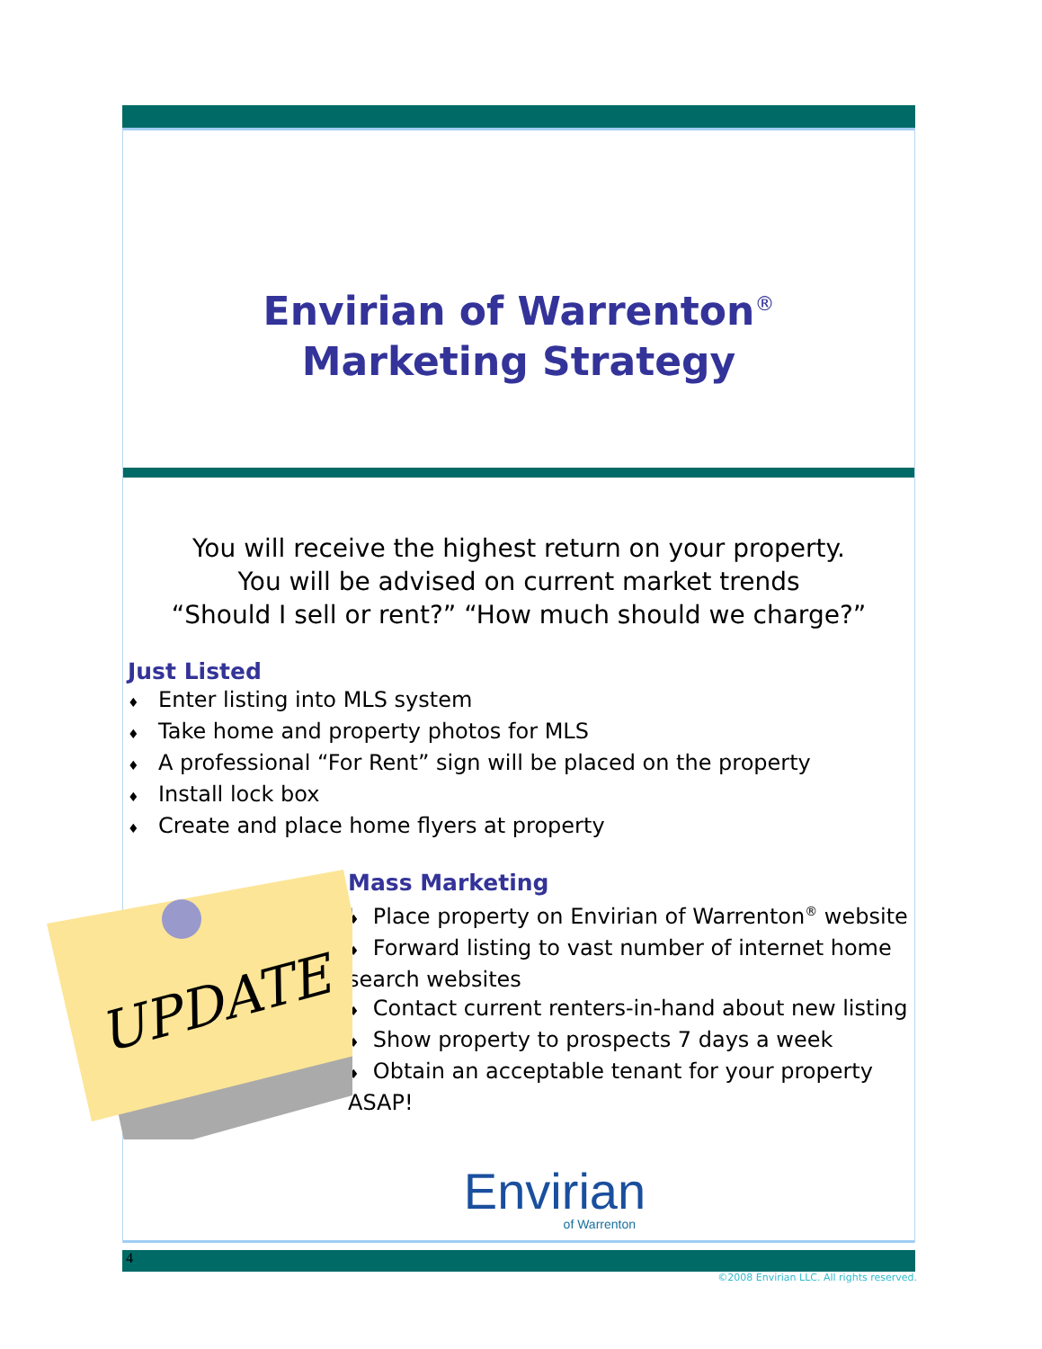Envirian of Warrenton<sup>®</sup>
Marketing Strategy
You will receive the highest return on your property.
You will be advised on current market trends
“Should I sell or rent?” “How much should we charge?”
Just Listed
♦ Enter listing into MLS system
♦ Take home and property photos for MLS
♦ A professional “For Rent” sign will be placed on the property
♦ Install lock box
♦ Create and place home flyers at property
UPDATE
Mass Marketing
♦ Place property on Envirian of Warrenton<sup>®</sup> website
♦ Forward listing to vast number of internet home search websites
♦ Contact current renters-in-hand about new listing
♦ Show property to prospects 7 days a week
♦ Obtain an acceptable tenant for your property ASAP!
Envirian
of Warrenton
4
©2008 Envirian LLC. All rights reserved.